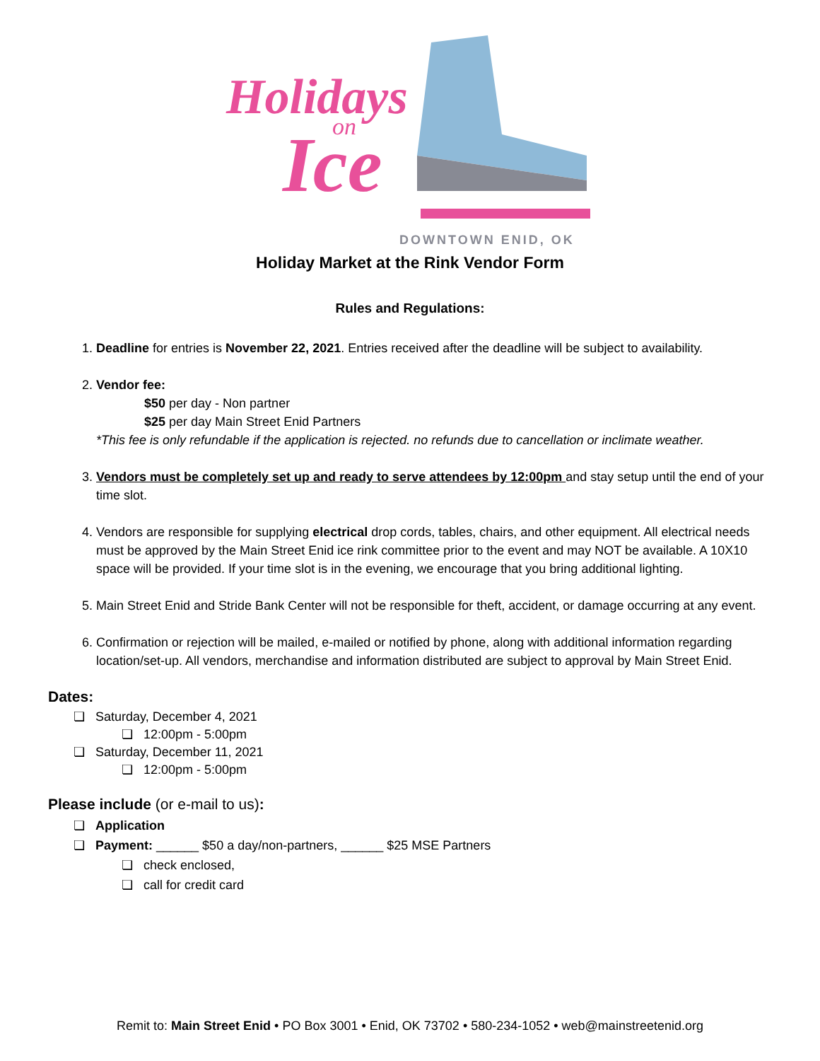Holidays
on
Ice
DOWNTOWN ENID, OK
Holiday Market at the Rink Vendor Form
Rules and Regulations:
1. Deadline for entries is November 22, 2021. Entries received after the deadline will be subject to availability.
2. Vendor fee:
$50 per day - Non partner
$25 per day Main Street Enid Partners
*This fee is only refundable if the application is rejected. no refunds due to cancellation or inclimate weather.
3. Vendors must be completely set up and ready to serve attendees by 12:00pm and stay setup until the end of your time slot.
4. Vendors are responsible for supplying electrical drop cords, tables, chairs, and other equipment. All electrical needs must be approved by the Main Street Enid ice rink committee prior to the event and may NOT be available. A 10X10 space will be provided. If your time slot is in the evening, we encourage that you bring additional lighting.
5. Main Street Enid and Stride Bank Center will not be responsible for theft, accident, or damage occurring at any event.
6. Confirmation or rejection will be mailed, e-mailed or notified by phone, along with additional information regarding location/set-up. All vendors, merchandise and information distributed are subject to approval by Main Street Enid.
Dates:
❏ Saturday, December 4, 2021
❏ 12:00pm - 5:00pm
❏ Saturday, December 11, 2021
❏ 12:00pm - 5:00pm
Please include (or e-mail to us):
❏ Application
❏ Payment: ______ $50 a day/non-partners, ______ $25 MSE Partners
❏ check enclosed,
❏ call for credit card
Remit to: Main Street Enid • PO Box 3001 • Enid, OK 73702 • 580-234-1052 • web@mainstreetenid.org